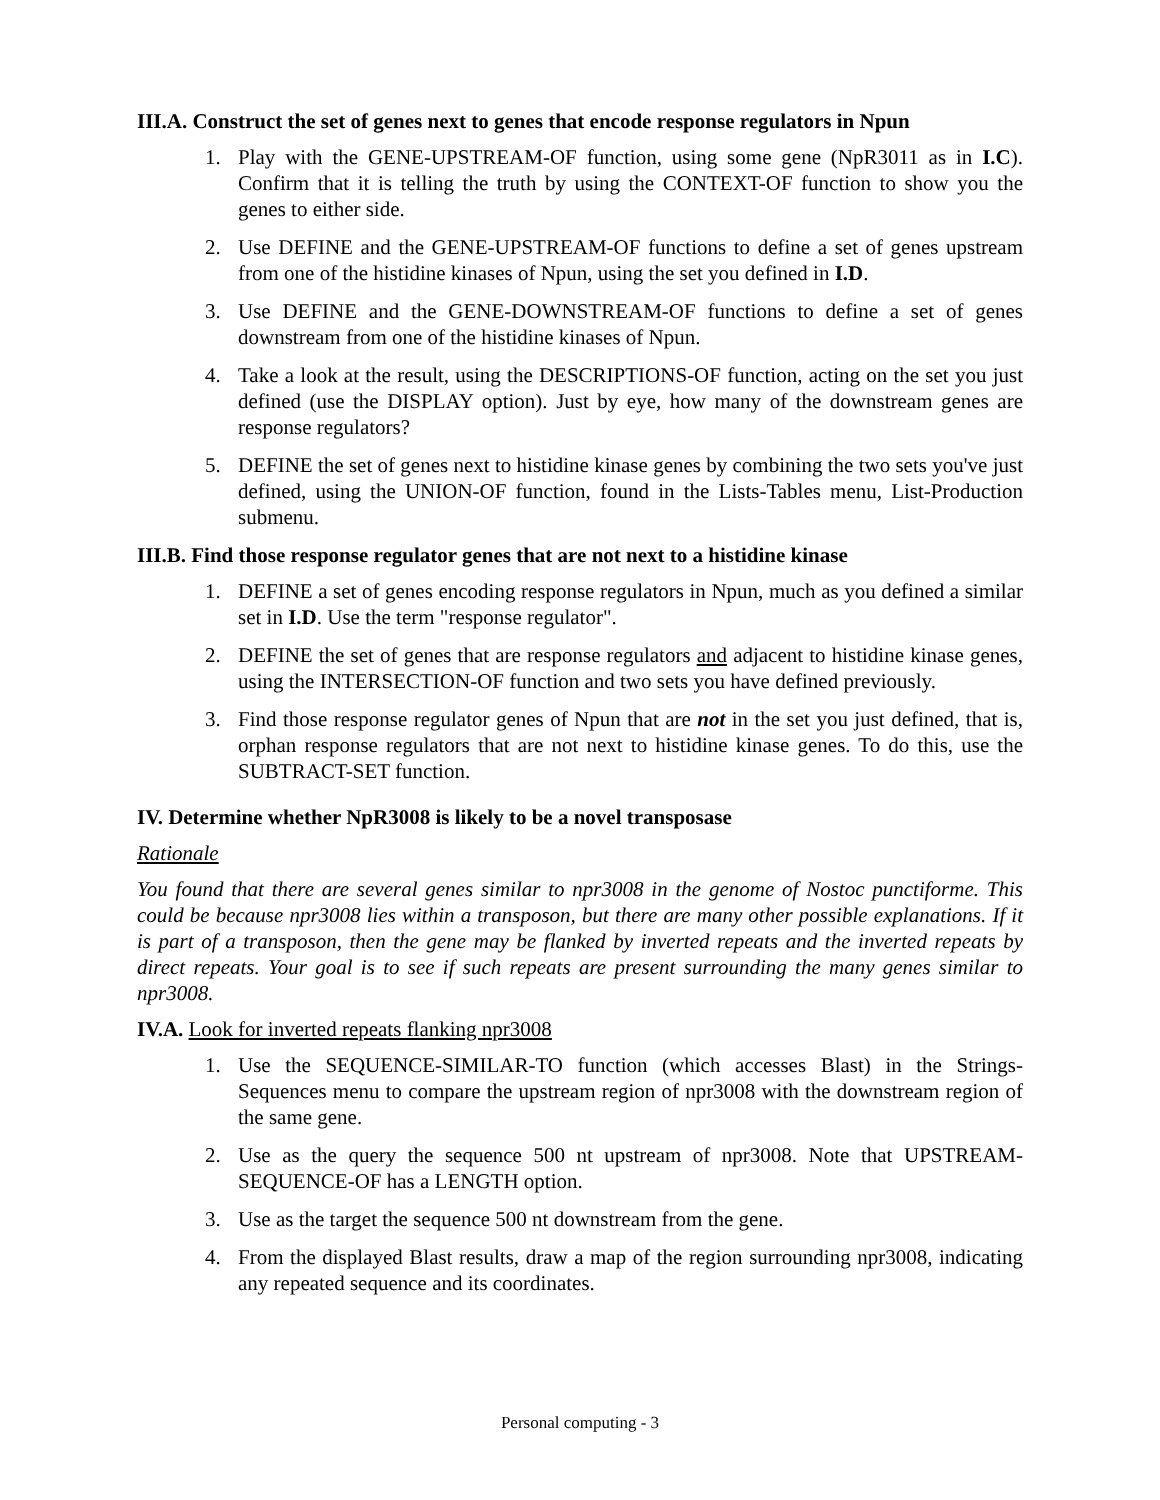III.A. Construct the set of genes next to genes that encode response regulators in Npun
1. Play with the GENE-UPSTREAM-OF function, using some gene (NpR3011 as in I.C). Confirm that it is telling the truth by using the CONTEXT-OF function to show you the genes to either side.
2. Use DEFINE and the GENE-UPSTREAM-OF functions to define a set of genes upstream from one of the histidine kinases of Npun, using the set you defined in I.D.
3. Use DEFINE and the GENE-DOWNSTREAM-OF functions to define a set of genes downstream from one of the histidine kinases of Npun.
4. Take a look at the result, using the DESCRIPTIONS-OF function, acting on the set you just defined (use the DISPLAY option). Just by eye, how many of the downstream genes are response regulators?
5. DEFINE the set of genes next to histidine kinase genes by combining the two sets you've just defined, using the UNION-OF function, found in the Lists-Tables menu, List-Production submenu.
III.B. Find those response regulator genes that are not next to a histidine kinase
1. DEFINE a set of genes encoding response regulators in Npun, much as you defined a similar set in I.D. Use the term "response regulator".
2. DEFINE the set of genes that are response regulators and adjacent to histidine kinase genes, using the INTERSECTION-OF function and two sets you have defined previously.
3. Find those response regulator genes of Npun that are not in the set you just defined, that is, orphan response regulators that are not next to histidine kinase genes. To do this, use the SUBTRACT-SET function.
IV. Determine whether NpR3008 is likely to be a novel transposase
Rationale
You found that there are several genes similar to npr3008 in the genome of Nostoc punctiforme. This could be because npr3008 lies within a transposon, but there are many other possible explanations. If it is part of a transposon, then the gene may be flanked by inverted repeats and the inverted repeats by direct repeats. Your goal is to see if such repeats are present surrounding the many genes similar to npr3008.
IV.A. Look for inverted repeats flanking npr3008
1. Use the SEQUENCE-SIMILAR-TO function (which accesses Blast) in the Strings-Sequences menu to compare the upstream region of npr3008 with the downstream region of the same gene.
2. Use as the query the sequence 500 nt upstream of npr3008. Note that UPSTREAM-SEQUENCE-OF has a LENGTH option.
3. Use as the target the sequence 500 nt downstream from the gene.
4. From the displayed Blast results, draw a map of the region surrounding npr3008, indicating any repeated sequence and its coordinates.
Personal computing - 3